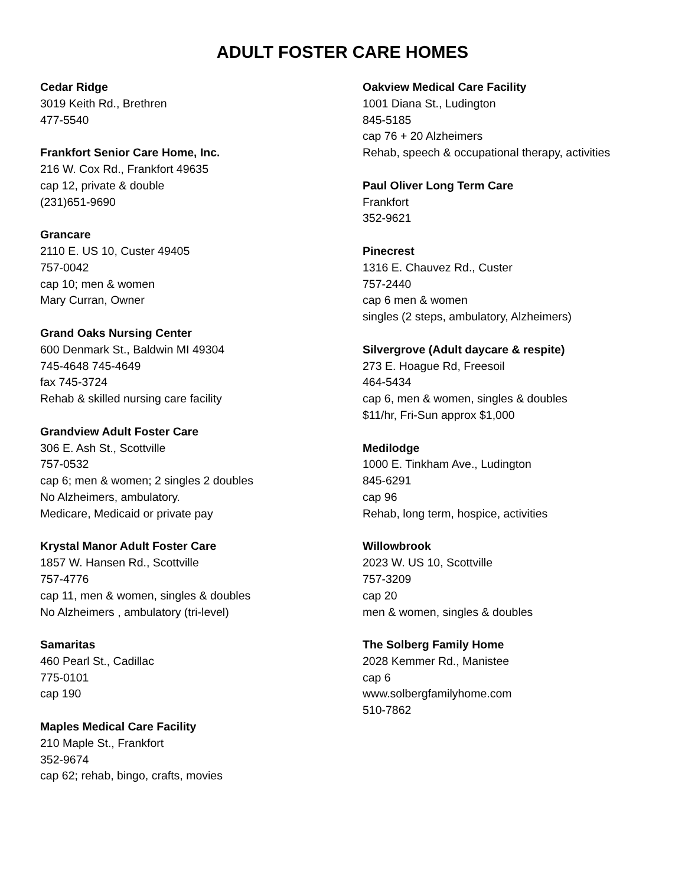ADULT FOSTER CARE HOMES
Cedar Ridge
3019 Keith Rd., Brethren
477-5540
Frankfort Senior Care Home, Inc.
216 W. Cox Rd., Frankfort 49635
cap 12, private & double
(231)651-9690
Grancare
2110 E. US 10, Custer 49405
757-0042
cap 10; men & women
Mary Curran, Owner
Grand Oaks Nursing Center
600 Denmark St., Baldwin MI 49304
745-4648 745-4649
fax 745-3724
Rehab & skilled nursing care facility
Grandview Adult Foster Care
306 E. Ash St., Scottville
757-0532
cap 6; men & women; 2 singles 2 doubles
No Alzheimers, ambulatory.
Medicare, Medicaid or private pay
Krystal Manor Adult Foster Care
1857 W. Hansen Rd., Scottville
757-4776
cap 11, men & women, singles & doubles
No Alzheimers , ambulatory (tri-level)
Samaritas
460 Pearl St., Cadillac
775-0101
cap 190
Maples Medical Care Facility
210 Maple St., Frankfort
352-9674
cap 62; rehab, bingo, crafts, movies
Oakview Medical Care Facility
1001 Diana St., Ludington
845-5185
cap 76 + 20 Alzheimers
Rehab, speech & occupational therapy, activities
Paul Oliver Long Term Care
Frankfort
352-9621
Pinecrest
1316 E. Chauvez Rd., Custer
757-2440
cap 6 men & women
singles (2 steps, ambulatory, Alzheimers)
Silvergrove (Adult daycare & respite)
273 E. Hoague Rd, Freesoil
464-5434
cap 6, men & women, singles & doubles
$11/hr, Fri-Sun approx $1,000
Medilodge
1000 E. Tinkham Ave., Ludington
845-6291
cap 96
Rehab, long term, hospice, activities
Willowbrook
2023 W. US 10, Scottville
757-3209
cap 20
men & women, singles & doubles
The Solberg Family Home
2028 Kemmer Rd., Manistee
cap 6
www.solbergfamilyhome.com
510-7862